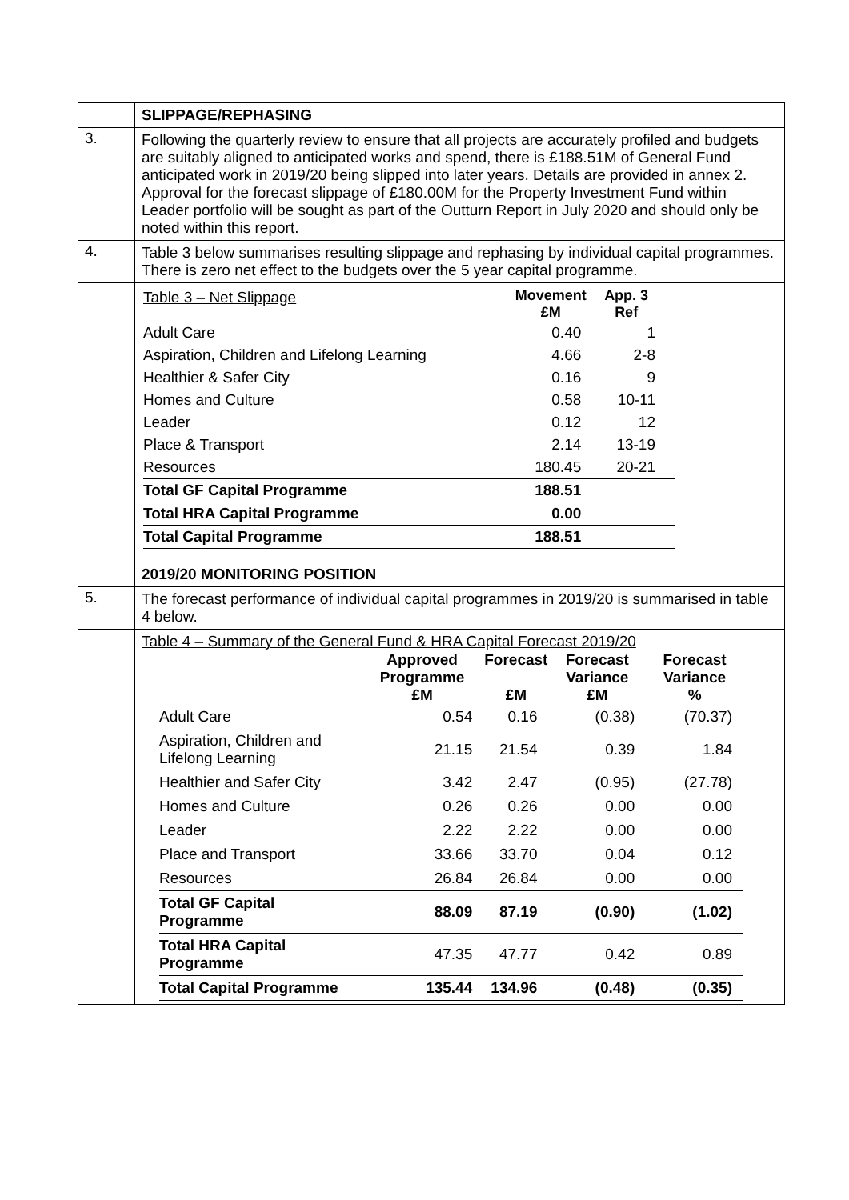| | SLIPPAGE/REPHASING |
| 3. | Following the quarterly review to ensure that all projects are accurately profiled and budgets are suitably aligned to anticipated works and spend, there is £188.51M of General Fund anticipated work in 2019/20 being slipped into later years. Details are provided in annex 2. Approval for the forecast slippage of £180.00M for the Property Investment Fund within Leader portfolio will be sought as part of the Outturn Report in July 2020 and should only be noted within this report. |
| 4. | Table 3 below summarises resulting slippage and rephasing by individual capital programmes. There is zero net effect to the budgets over the 5 year capital programme. |
| | / Table 3 – Net Slippage / Movement £M / App. 3 Ref / / / Adult Care / 0.40 / 1 / / / Aspiration, Children and Lifelong Learning / 4.66 / 2-8 / / / Healthier & Safer City / 0.16 / 9 / / / Homes and Culture / 0.58 / 10-11 / / / Leader / 0.12 / 12 / / / Place & Transport / 2.14 / 13-19 / / / Resources / 180.45 / 20-21 / / / Total GF Capital Programme / 188.51 / / / / Total HRA Capital Programme / 0.00 / / / / Total Capital Programme / 188.51 / / / |
| | 2019/20 MONITORING POSITION |
| 5. | The forecast performance of individual capital programmes in 2019/20 is summarised in table 4 below. |
| | Table 4 – Summary of the General Fund & HRA Capital Forecast 2019/20 / / Approved Programme £M / Forecast £M / Forecast Variance £M / Forecast Variance % / / --- / --- / --- / --- / --- / / Adult Care / 0.54 / 0.16 / (0.38) / (70.37) / / Aspiration, Children and Lifelong Learning / 21.15 / 21.54 / 0.39 / 1.84 / / Healthier and Safer City / 3.42 / 2.47 / (0.95) / (27.78) / / Homes and Culture / 0.26 / 0.26 / 0.00 / 0.00 / / Leader / 2.22 / 2.22 / 0.00 / 0.00 / / Place and Transport / 33.66 / 33.70 / 0.04 / 0.12 / / Resources / 26.84 / 26.84 / 0.00 / 0.00 / / Total GF Capital Programme / 88.09 / 87.19 / (0.90) / (1.02) / / Total HRA Capital Programme / 47.35 / 47.77 / 0.42 / 0.89 / / Total Capital Programme / 135.44 / 134.96 / (0.48) / (0.35) / |